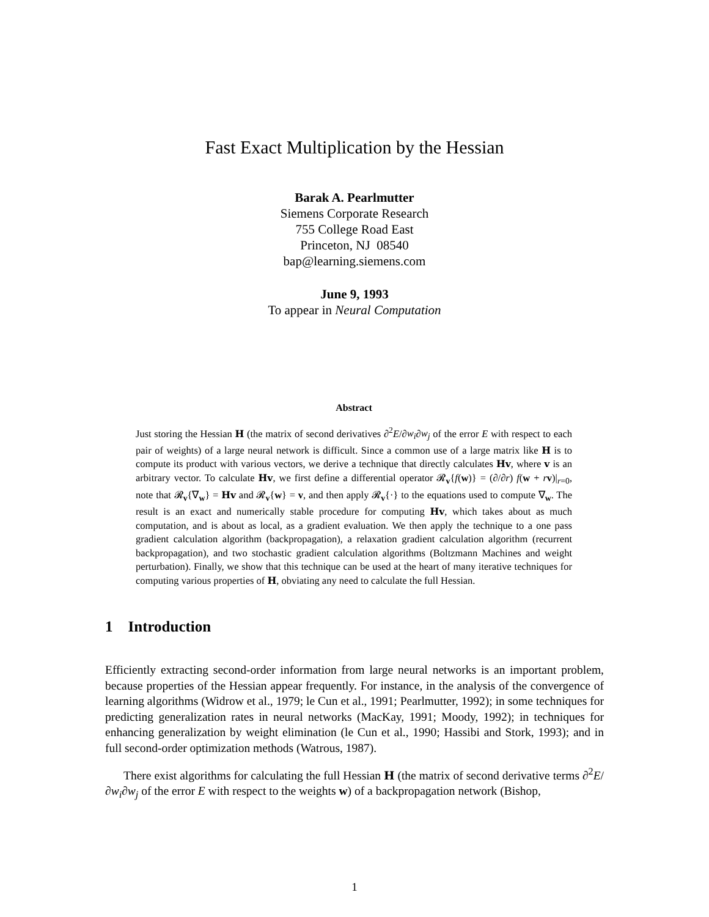Fast Exact Multiplication by the Hessian
Barak A. Pearlmutter
Siemens Corporate Research
755 College Road East
Princeton, NJ 08540
bap@learning.siemens.com
June 9, 1993
To appear in Neural Computation
Abstract
Just storing the Hessian H (the matrix of second derivatives ∂<sup>2</sup>E/∂w<sub>i</sub>∂w<sub>j</sub> of the error E with respect to each pair of weights) of a large neural network is difficult. Since a common use of a large matrix like H is to compute its product with various vectors, we derive a technique that directly calculates Hv, where v is an arbitrary vector. To calculate Hv, we first define a differential operator 𝓡<sub>v</sub>{f(w)} = (∂/∂r) f(w + rv)|<sub>r=0</sub>, note that 𝓡<sub>v</sub>{∇<sub>w</sub>} = Hv and 𝓡<sub>v</sub>{w} = v, and then apply 𝓡<sub>v</sub>{·} to the equations used to compute ∇<sub>w</sub>. The result is an exact and numerically stable procedure for computing Hv, which takes about as much computation, and is about as local, as a gradient evaluation. We then apply the technique to a one pass gradient calculation algorithm (backpropagation), a relaxation gradient calculation algorithm (recurrent backpropagation), and two stochastic gradient calculation algorithms (Boltzmann Machines and weight perturbation). Finally, we show that this technique can be used at the heart of many iterative techniques for computing various properties of H, obviating any need to calculate the full Hessian.
1 Introduction
Efficiently extracting second-order information from large neural networks is an important problem, because properties of the Hessian appear frequently. For instance, in the analysis of the convergence of learning algorithms (Widrow et al., 1979; le Cun et al., 1991; Pearlmutter, 1992); in some techniques for predicting generalization rates in neural networks (MacKay, 1991; Moody, 1992); in techniques for enhancing generalization by weight elimination (le Cun et al., 1990; Hassibi and Stork, 1993); and in full second-order optimization methods (Watrous, 1987).
There exist algorithms for calculating the full Hessian H (the matrix of second derivative terms ∂<sup>2</sup>E/∂w<sub>i</sub>∂w<sub>j</sub> of the error E with respect to the weights w) of a backpropagation network (Bishop,
1